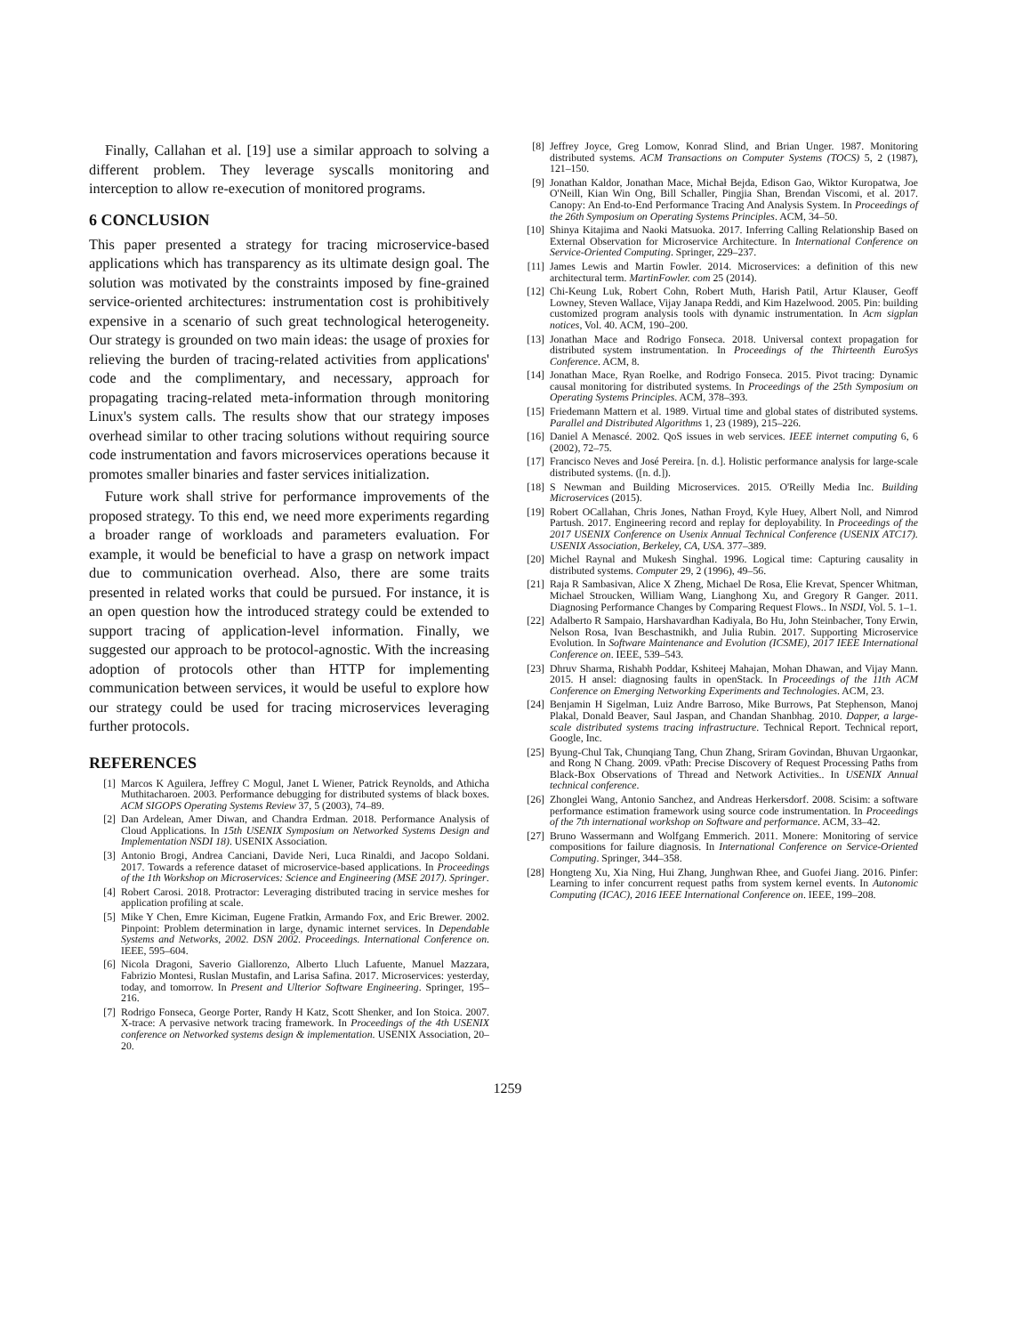Finally, Callahan et al. [19] use a similar approach to solving a different problem. They leverage syscalls monitoring and interception to allow re-execution of monitored programs.
6 CONCLUSION
This paper presented a strategy for tracing microservice-based applications which has transparency as its ultimate design goal. The solution was motivated by the constraints imposed by fine-grained service-oriented architectures: instrumentation cost is prohibitively expensive in a scenario of such great technological heterogeneity. Our strategy is grounded on two main ideas: the usage of proxies for relieving the burden of tracing-related activities from applications' code and the complimentary, and necessary, approach for propagating tracing-related meta-information through monitoring Linux's system calls. The results show that our strategy imposes overhead similar to other tracing solutions without requiring source code instrumentation and favors microservices operations because it promotes smaller binaries and faster services initialization.
Future work shall strive for performance improvements of the proposed strategy. To this end, we need more experiments regarding a broader range of workloads and parameters evaluation. For example, it would be beneficial to have a grasp on network impact due to communication overhead. Also, there are some traits presented in related works that could be pursued. For instance, it is an open question how the introduced strategy could be extended to support tracing of application-level information. Finally, we suggested our approach to be protocol-agnostic. With the increasing adoption of protocols other than HTTP for implementing communication between services, it would be useful to explore how our strategy could be used for tracing microservices leveraging further protocols.
REFERENCES
[1] Marcos K Aguilera, Jeffrey C Mogul, Janet L Wiener, Patrick Reynolds, and Athicha Muthitacharoen. 2003. Performance debugging for distributed systems of black boxes. ACM SIGOPS Operating Systems Review 37, 5 (2003), 74–89.
[2] Dan Ardelean, Amer Diwan, and Chandra Erdman. 2018. Performance Analysis of Cloud Applications. In 15th USENIX Symposium on Networked Systems Design and Implementation NSDI 18). USENIX Association.
[3] Antonio Brogi, Andrea Canciani, Davide Neri, Luca Rinaldi, and Jacopo Soldani. 2017. Towards a reference dataset of microservice-based applications. In Proceedings of the 1th Workshop on Microservices: Science and Engineering (MSE 2017). Springer.
[4] Robert Carosi. 2018. Protractor: Leveraging distributed tracing in service meshes for application profiling at scale.
[5] Mike Y Chen, Emre Kiciman, Eugene Fratkin, Armando Fox, and Eric Brewer. 2002. Pinpoint: Problem determination in large, dynamic internet services. In Dependable Systems and Networks, 2002. DSN 2002. Proceedings. International Conference on. IEEE, 595–604.
[6] Nicola Dragoni, Saverio Giallorenzo, Alberto Lluch Lafuente, Manuel Mazzara, Fabrizio Montesi, Ruslan Mustafin, and Larisa Safina. 2017. Microservices: yesterday, today, and tomorrow. In Present and Ulterior Software Engineering. Springer, 195–216.
[7] Rodrigo Fonseca, George Porter, Randy H Katz, Scott Shenker, and Ion Stoica. 2007. X-trace: A pervasive network tracing framework. In Proceedings of the 4th USENIX conference on Networked systems design & implementation. USENIX Association, 20–20.
[8] Jeffrey Joyce, Greg Lomow, Konrad Slind, and Brian Unger. 1987. Monitoring distributed systems. ACM Transactions on Computer Systems (TOCS) 5, 2 (1987), 121–150.
[9] Jonathan Kaldor, Jonathan Mace, Michał Bejda, Edison Gao, Wiktor Kuropatwa, Joe O'Neill, Kian Win Ong, Bill Schaller, Pingjia Shan, Brendan Viscomi, et al. 2017. Canopy: An End-to-End Performance Tracing And Analysis System. In Proceedings of the 26th Symposium on Operating Systems Principles. ACM, 34–50.
[10] Shinya Kitajima and Naoki Matsuoka. 2017. Inferring Calling Relationship Based on External Observation for Microservice Architecture. In International Conference on Service-Oriented Computing. Springer, 229–237.
[11] James Lewis and Martin Fowler. 2014. Microservices: a definition of this new architectural term. MartinFowler. com 25 (2014).
[12] Chi-Keung Luk, Robert Cohn, Robert Muth, Harish Patil, Artur Klauser, Geoff Lowney, Steven Wallace, Vijay Janapa Reddi, and Kim Hazelwood. 2005. Pin: building customized program analysis tools with dynamic instrumentation. In Acm sigplan notices, Vol. 40. ACM, 190–200.
[13] Jonathan Mace and Rodrigo Fonseca. 2018. Universal context propagation for distributed system instrumentation. In Proceedings of the Thirteenth EuroSys Conference. ACM, 8.
[14] Jonathan Mace, Ryan Roelke, and Rodrigo Fonseca. 2015. Pivot tracing: Dynamic causal monitoring for distributed systems. In Proceedings of the 25th Symposium on Operating Systems Principles. ACM, 378–393.
[15] Friedemann Mattern et al. 1989. Virtual time and global states of distributed systems. Parallel and Distributed Algorithms 1, 23 (1989), 215–226.
[16] Daniel A Menascé. 2002. QoS issues in web services. IEEE internet computing 6, 6 (2002), 72–75.
[17] Francisco Neves and José Pereira. [n. d.]. Holistic performance analysis for large-scale distributed systems. ([n. d.]).
[18] S Newman and Building Microservices. 2015. O'Reilly Media Inc. Building Microservices (2015).
[19] Robert OCallahan, Chris Jones, Nathan Froyd, Kyle Huey, Albert Noll, and Nimrod Partush. 2017. Engineering record and replay for deployability. In Proceedings of the 2017 USENIX Conference on Usenix Annual Technical Conference (USENIX ATC17). USENIX Association, Berkeley, CA, USA. 377–389.
[20] Michel Raynal and Mukesh Singhal. 1996. Logical time: Capturing causality in distributed systems. Computer 29, 2 (1996), 49–56.
[21] Raja R Sambasivan, Alice X Zheng, Michael De Rosa, Elie Krevat, Spencer Whitman, Michael Stroucken, William Wang, Lianghong Xu, and Gregory R Ganger. 2011. Diagnosing Performance Changes by Comparing Request Flows.. In NSDI, Vol. 5. 1–1.
[22] Adalberto R Sampaio, Harshavardhan Kadiyala, Bo Hu, John Steinbacher, Tony Erwin, Nelson Rosa, Ivan Beschastnikh, and Julia Rubin. 2017. Supporting Microservice Evolution. In Software Maintenance and Evolution (ICSME), 2017 IEEE International Conference on. IEEE, 539–543.
[23] Dhruv Sharma, Rishabh Poddar, Kshiteej Mahajan, Mohan Dhawan, and Vijay Mann. 2015. H ansel: diagnosing faults in openStack. In Proceedings of the 11th ACM Conference on Emerging Networking Experiments and Technologies. ACM, 23.
[24] Benjamin H Sigelman, Luiz Andre Barroso, Mike Burrows, Pat Stephenson, Manoj Plakal, Donald Beaver, Saul Jaspan, and Chandan Shanbhag. 2010. Dapper, a large-scale distributed systems tracing infrastructure. Technical Report. Technical report, Google, Inc.
[25] Byung-Chul Tak, Chunqiang Tang, Chun Zhang, Sriram Govindan, Bhuvan Urgaonkar, and Rong N Chang. 2009. vPath: Precise Discovery of Request Processing Paths from Black-Box Observations of Thread and Network Activities.. In USENIX Annual technical conference.
[26] Zhonglei Wang, Antonio Sanchez, and Andreas Herkersdorf. 2008. Scisim: a software performance estimation framework using source code instrumentation. In Proceedings of the 7th international workshop on Software and performance. ACM, 33–42.
[27] Bruno Wassermann and Wolfgang Emmerich. 2011. Monere: Monitoring of service compositions for failure diagnosis. In International Conference on Service-Oriented Computing. Springer, 344–358.
[28] Hongteng Xu, Xia Ning, Hui Zhang, Junghwan Rhee, and Guofei Jiang. 2016. Pinfer: Learning to infer concurrent request paths from system kernel events. In Autonomic Computing (ICAC), 2016 IEEE International Conference on. IEEE, 199–208.
1259